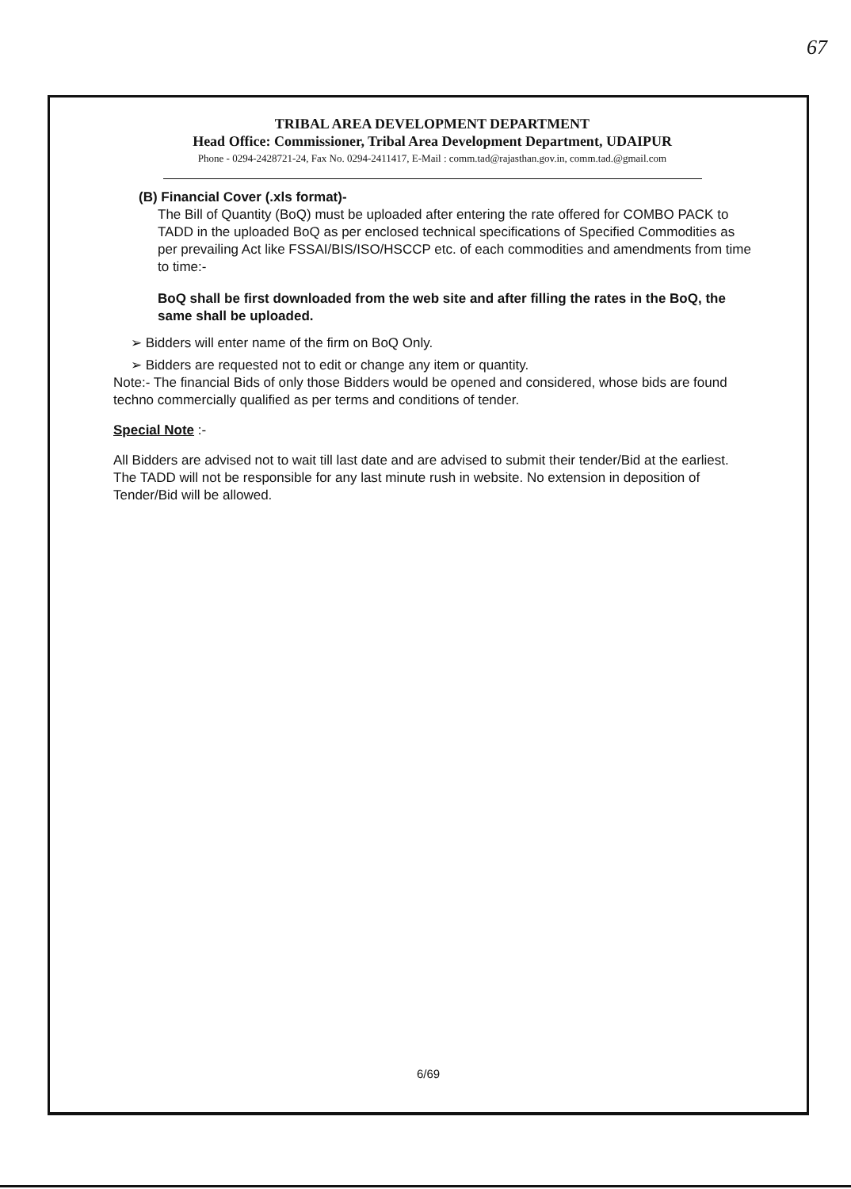67
TRIBAL AREA DEVELOPMENT DEPARTMENT
Head Office: Commissioner, Tribal Area Development Department, UDAIPUR
Phone - 0294-2428721-24, Fax No. 0294-2411417, E-Mail : comm.tad@rajasthan.gov.in, comm.tad.@gmail.com
(B) Financial Cover (.xls format)-
The Bill of Quantity (BoQ) must be uploaded after entering the rate offered for COMBO PACK to TADD in the uploaded BoQ as per enclosed technical specifications of Specified Commodities as per prevailing Act like FSSAI/BIS/ISO/HSCCP etc. of each commodities and amendments from time to time:-
BoQ shall be first downloaded from the web site and after filling the rates in the BoQ, the same shall be uploaded.
➢ Bidders will enter name of the firm on BoQ Only.
➢ Bidders are requested not to edit or change any item or quantity.
Note:- The financial Bids of only those Bidders would be opened and considered, whose bids are found techno commercially qualified as per terms and conditions of tender.
Special Note :-
All Bidders are advised not to wait till last date and are advised to submit their tender/Bid at the earliest. The TADD will not be responsible for any last minute rush in website. No extension in deposition of Tender/Bid will be allowed.
6/69